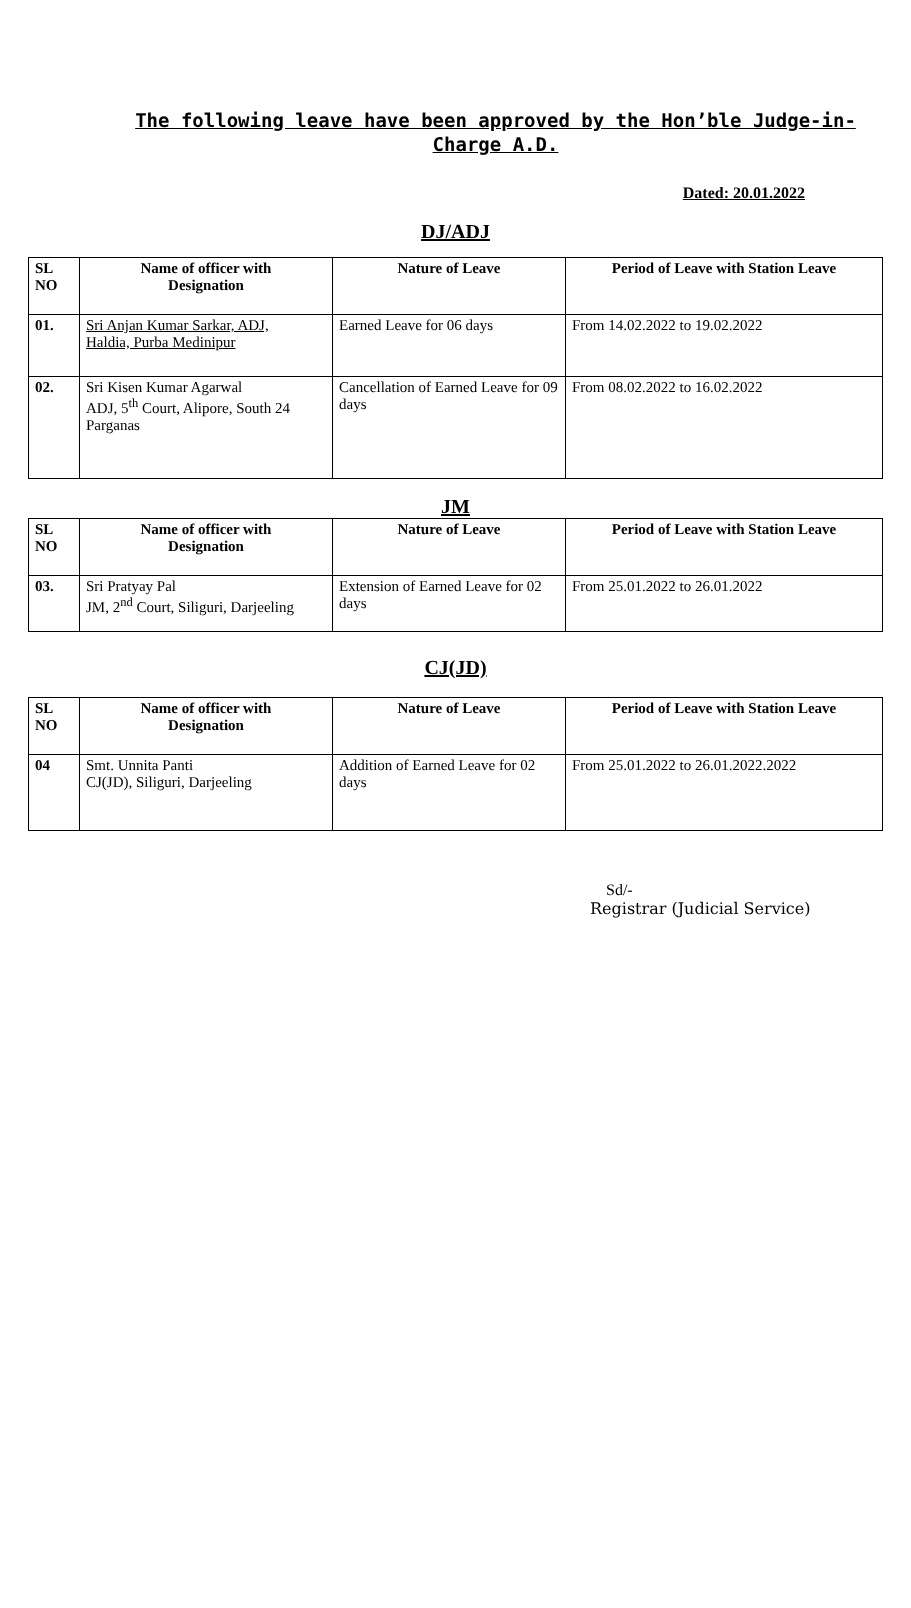The following leave have been approved by the Hon’ble Judge-in-
Charge A.D.
Dated: 20.01.2022
DJ/ADJ
| SL NO | Name of officer with Designation | Nature of Leave | Period of Leave with Station Leave |
| --- | --- | --- | --- |
| 01. | Sri Anjan Kumar Sarkar, ADJ, Haldia, Purba Medinipur | Earned Leave for 06 days | From 14.02.2022 to 19.02.2022 |
| 02. | Sri Kisen Kumar Agarwal ADJ, 5<sup>th</sup> Court, Alipore, South 24 Parganas | Cancellation of Earned Leave for 09 days | From 08.02.2022 to 16.02.2022 |
JM
| SL NO | Name of officer with Designation | Nature of Leave | Period of Leave with Station Leave |
| --- | --- | --- | --- |
| 03. | Sri Pratyay Pal JM, 2<sup>nd</sup> Court, Siliguri, Darjeeling | Extension of Earned Leave for 02 days | From 25.01.2022 to 26.01.2022 |
CJ(JD)
| SL NO | Name of officer with Designation | Nature of Leave | Period of Leave with Station Leave |
| --- | --- | --- | --- |
| 04 | Smt. Unnita Panti CJ(JD), Siliguri, Darjeeling | Addition of Earned Leave for 02 days | From 25.01.2022 to 26.01.2022.2022 |
Sd/-
Registrar (Judicial Service)